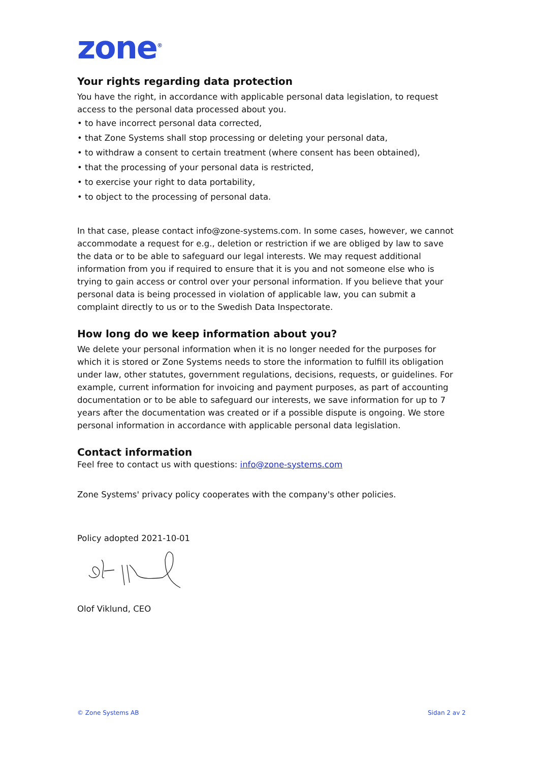zone<sup>®</sup>
Your rights regarding data protection
You have the right, in accordance with applicable personal data legislation, to request access to the personal data processed about you.
• to have incorrect personal data corrected,
• that Zone Systems shall stop processing or deleting your personal data,
• to withdraw a consent to certain treatment (where consent has been obtained),
• that the processing of your personal data is restricted,
• to exercise your right to data portability,
• to object to the processing of personal data.
In that case, please contact info@zone-systems.com. In some cases, however, we cannot accommodate a request for e.g., deletion or restriction if we are obliged by law to save the data or to be able to safeguard our legal interests. We may request additional information from you if required to ensure that it is you and not someone else who is trying to gain access or control over your personal information. If you believe that your personal data is being processed in violation of applicable law, you can submit a complaint directly to us or to the Swedish Data Inspectorate.
How long do we keep information about you?
We delete your personal information when it is no longer needed for the purposes for which it is stored or Zone Systems needs to store the information to fulfill its obligation under law, other statutes, government regulations, decisions, requests, or guidelines. For example, current information for invoicing and payment purposes, as part of accounting documentation or to be able to safeguard our interests, we save information for up to 7 years after the documentation was created or if a possible dispute is ongoing. We store personal information in accordance with applicable personal data legislation.
Contact information
Feel free to contact us with questions: info@zone-systems.com
Zone Systems' privacy policy cooperates with the company's other policies.
Policy adopted 2021-10-01
Olof Viklund, CEO
© Zone Systems AB Sidan 2 av 2